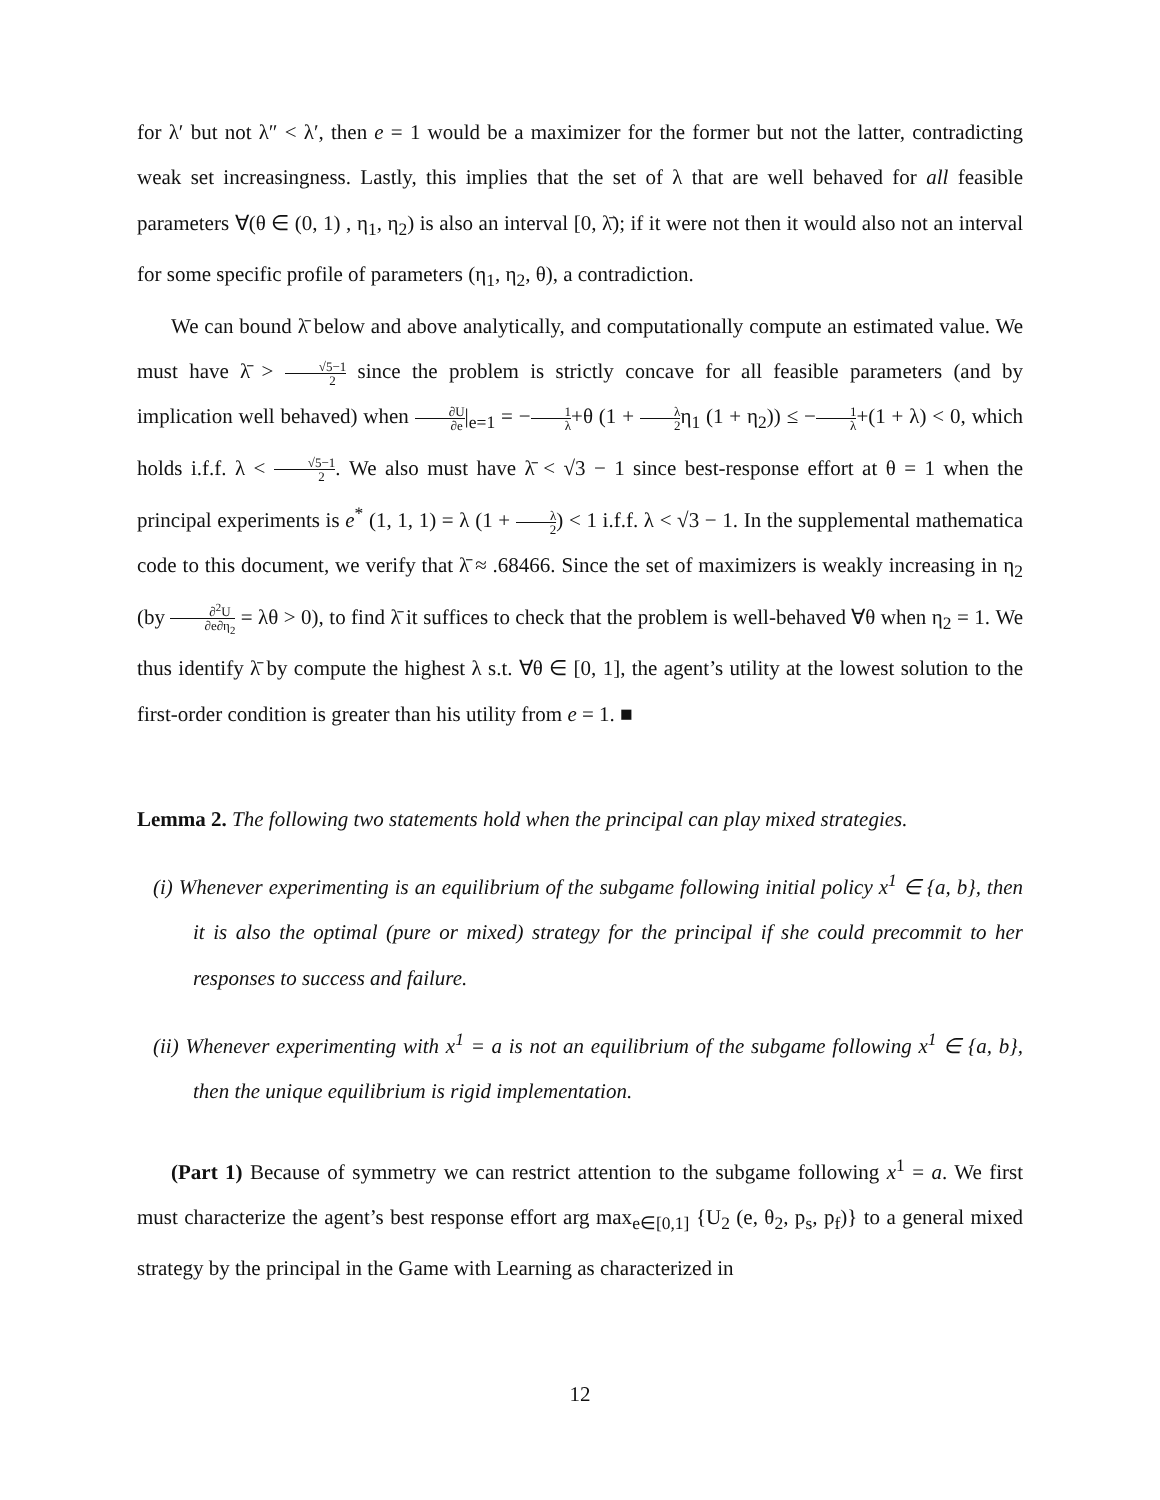for λ′ but not λ″ < λ′, then e = 1 would be a maximizer for the former but not the latter, contradicting weak set increasingness. Lastly, this implies that the set of λ that are well behaved for all feasible parameters ∀(θ ∈ (0, 1) , η<sub>1</sub>, η<sub>2</sub>) is also an interval [0, λ̄); if it were not then it would also not an interval for some specific profile of parameters (η<sub>1</sub>, η<sub>2</sub>, θ), a contradiction.
We can bound λ̄ below and above analytically, and computationally compute an estimated value. We must have λ̄ > √5−1 2 since the problem is strictly concave for all feasible parameters (and by implication well behaved) when ∂U ∂e|<sub>e=1</sub> = −1 λ+θ (1 + λ 2η<sub>1</sub> (1 + η<sub>2</sub>)) ≤ −1 λ+(1 + λ) < 0, which holds i.f.f. λ < √5−1 2. We also must have λ̄ < √3 − 1 since best-response effort at θ = 1 when the principal experiments is e<sup>*</sup> (1, 1, 1) = λ (1 + λ 2) < 1 i.f.f. λ < √3 − 1. In the supplemental mathematica code to this document, we verify that λ̄ ≈ .68466. Since the set of maximizers is weakly increasing in η<sub>2</sub> (by ∂<sup>2</sup>U ∂e∂η<sub>2</sub> = λθ > 0), to find λ̄ it suffices to check that the problem is well-behaved ∀θ when η<sub>2</sub> = 1. We thus identify λ̄ by compute the highest λ s.t. ∀θ ∈ [0, 1], the agent’s utility at the lowest solution to the first-order condition is greater than his utility from e = 1. ■
Lemma 2. The following two statements hold when the principal can play mixed strategies.
(i) Whenever experimenting is an equilibrium of the subgame following initial policy x<sup>1</sup> ∈ {a, b}, then it is also the optimal (pure or mixed) strategy for the principal if she could precommit to her responses to success and failure.
(ii) Whenever experimenting with x<sup>1</sup> = a is not an equilibrium of the subgame following x<sup>1</sup> ∈ {a, b}, then the unique equilibrium is rigid implementation.
(Part 1) Because of symmetry we can restrict attention to the subgame following x<sup>1</sup> = a. We first must characterize the agent’s best response effort arg max<sub>e∈[0,1]</sub> {U<sub>2</sub> (e, θ<sub>2</sub>, p<sub>s</sub>, p<sub>f</sub>)} to a general mixed strategy by the principal in the Game with Learning as characterized in
12